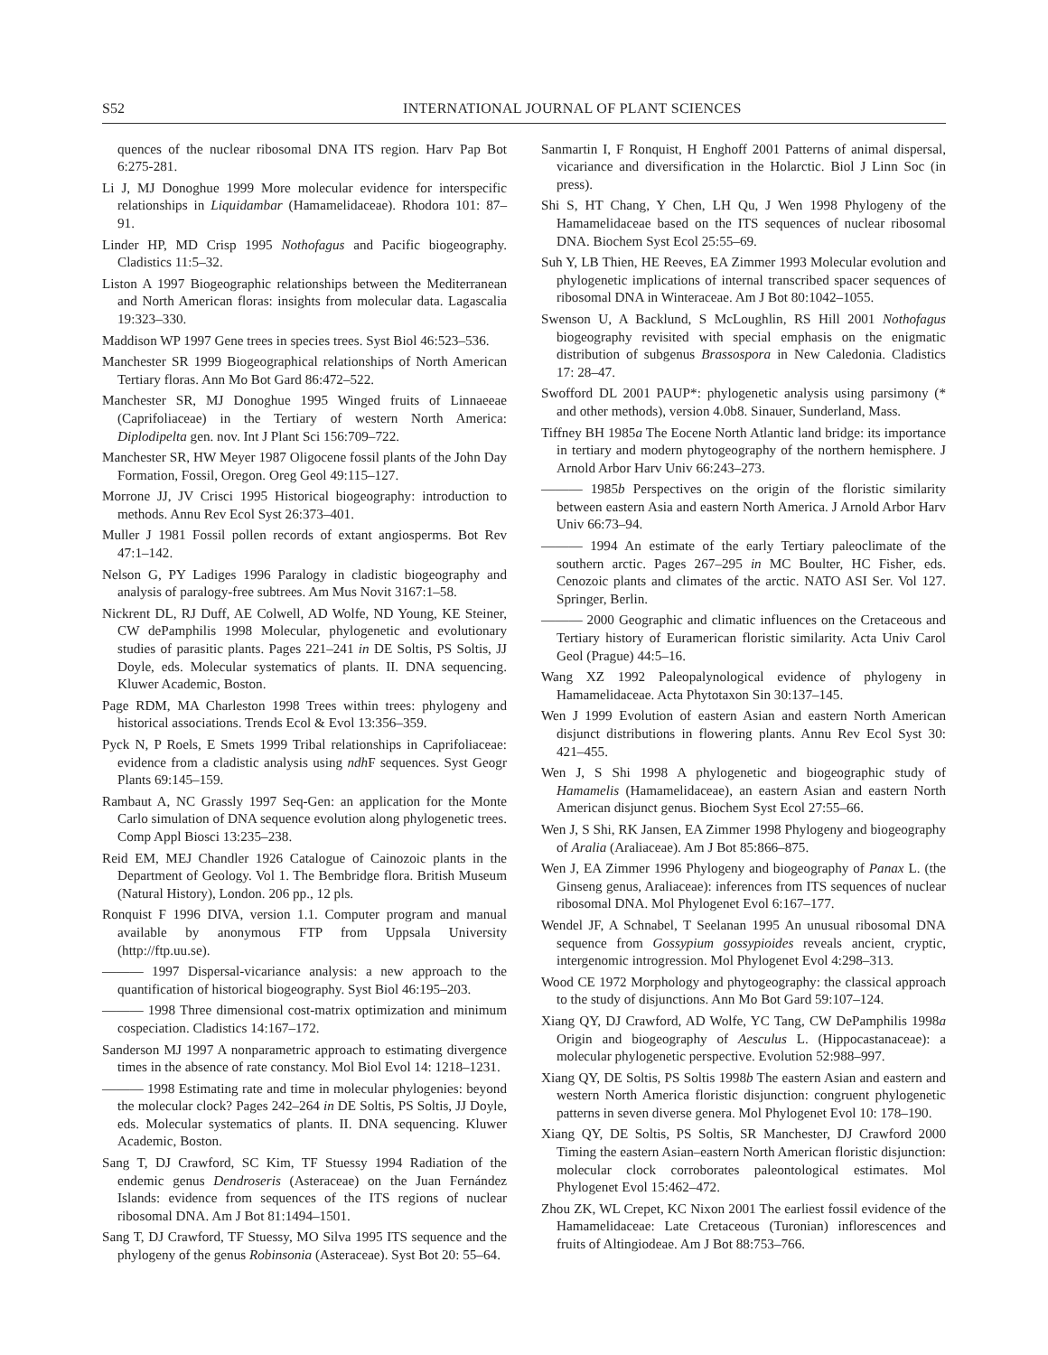S52 INTERNATIONAL JOURNAL OF PLANT SCIENCES
quences of the nuclear ribosomal DNA ITS region. Harv Pap Bot 6:275-281.
Li J, MJ Donoghue 1999 More molecular evidence for interspecific relationships in Liquidambar (Hamamelidaceae). Rhodora 101: 87–91.
Linder HP, MD Crisp 1995 Nothofagus and Pacific biogeography. Cladistics 11:5–32.
Liston A 1997 Biogeographic relationships between the Mediterranean and North American floras: insights from molecular data. Lagascalia 19:323–330.
Maddison WP 1997 Gene trees in species trees. Syst Biol 46:523–536.
Manchester SR 1999 Biogeographical relationships of North American Tertiary floras. Ann Mo Bot Gard 86:472–522.
Manchester SR, MJ Donoghue 1995 Winged fruits of Linnaeeae (Caprifoliaceae) in the Tertiary of western North America: Diplodipelta gen. nov. Int J Plant Sci 156:709–722.
Manchester SR, HW Meyer 1987 Oligocene fossil plants of the John Day Formation, Fossil, Oregon. Oreg Geol 49:115–127.
Morrone JJ, JV Crisci 1995 Historical biogeography: introduction to methods. Annu Rev Ecol Syst 26:373–401.
Muller J 1981 Fossil pollen records of extant angiosperms. Bot Rev 47:1–142.
Nelson G, PY Ladiges 1996 Paralogy in cladistic biogeography and analysis of paralogy-free subtrees. Am Mus Novit 3167:1–58.
Nickrent DL, RJ Duff, AE Colwell, AD Wolfe, ND Young, KE Steiner, CW dePamphilis 1998 Molecular, phylogenetic and evolutionary studies of parasitic plants. Pages 221–241 in DE Soltis, PS Soltis, JJ Doyle, eds. Molecular systematics of plants. II. DNA sequencing. Kluwer Academic, Boston.
Page RDM, MA Charleston 1998 Trees within trees: phylogeny and historical associations. Trends Ecol & Evol 13:356–359.
Pyck N, P Roels, E Smets 1999 Tribal relationships in Caprifoliaceae: evidence from a cladistic analysis using ndh F sequences. Syst Geogr Plants 69:145–159.
Rambaut A, NC Grassly 1997 Seq-Gen: an application for the Monte Carlo simulation of DNA sequence evolution along phylogenetic trees. Comp Appl Biosci 13:235–238.
Reid EM, MEJ Chandler 1926 Catalogue of Cainozoic plants in the Department of Geology. Vol 1. The Bembridge flora. British Museum (Natural History), London. 206 pp., 12 pls.
Ronquist F 1996 DIVA, version 1.1. Computer program and manual available by anonymous FTP from Uppsala University (http://ftp.uu.se).
——— 1997 Dispersal-vicariance analysis: a new approach to the quantification of historical biogeography. Syst Biol 46:195–203.
——— 1998 Three dimensional cost-matrix optimization and minimum cospeciation. Cladistics 14:167–172.
Sanderson MJ 1997 A nonparametric approach to estimating divergence times in the absence of rate constancy. Mol Biol Evol 14: 1218–1231.
——— 1998 Estimating rate and time in molecular phylogenies: beyond the molecular clock? Pages 242–264 in DE Soltis, PS Soltis, JJ Doyle, eds. Molecular systematics of plants. II. DNA sequencing. Kluwer Academic, Boston.
Sang T, DJ Crawford, SC Kim, TF Stuessy 1994 Radiation of the endemic genus Dendroseris (Asteraceae) on the Juan Fernández Islands: evidence from sequences of the ITS regions of nuclear ribosomal DNA. Am J Bot 81:1494–1501.
Sang T, DJ Crawford, TF Stuessy, MO Silva 1995 ITS sequence and the phylogeny of the genus Robinsonia (Asteraceae). Syst Bot 20: 55–64.
Sanmartin I, F Ronquist, H Enghoff 2001 Patterns of animal dispersal, vicariance and diversification in the Holarctic. Biol J Linn Soc (in press).
Shi S, HT Chang, Y Chen, LH Qu, J Wen 1998 Phylogeny of the Hamamelidaceae based on the ITS sequences of nuclear ribosomal DNA. Biochem Syst Ecol 25:55–69.
Suh Y, LB Thien, HE Reeves, EA Zimmer 1993 Molecular evolution and phylogenetic implications of internal transcribed spacer sequences of ribosomal DNA in Winteraceae. Am J Bot 80:1042–1055.
Swenson U, A Backlund, S McLoughlin, RS Hill 2001 Nothofagus biogeography revisited with special emphasis on the enigmatic distribution of subgenus Brassospora in New Caledonia. Cladistics 17: 28–47.
Swofford DL 2001 PAUP*: phylogenetic analysis using parsimony (* and other methods), version 4.0b8. Sinauer, Sunderland, Mass.
Tiffney BH 1985a The Eocene North Atlantic land bridge: its importance in tertiary and modern phytogeography of the northern hemisphere. J Arnold Arbor Harv Univ 66:243–273.
——— 1985b Perspectives on the origin of the floristic similarity between eastern Asia and eastern North America. J Arnold Arbor Harv Univ 66:73–94.
——— 1994 An estimate of the early Tertiary paleoclimate of the southern arctic. Pages 267–295 in MC Boulter, HC Fisher, eds. Cenozoic plants and climates of the arctic. NATO ASI Ser. Vol 127. Springer, Berlin.
——— 2000 Geographic and climatic influences on the Cretaceous and Tertiary history of Euramerican floristic similarity. Acta Univ Carol Geol (Prague) 44:5–16.
Wang XZ 1992 Paleopalynological evidence of phylogeny in Hamamelidaceae. Acta Phytotaxon Sin 30:137–145.
Wen J 1999 Evolution of eastern Asian and eastern North American disjunct distributions in flowering plants. Annu Rev Ecol Syst 30: 421–455.
Wen J, S Shi 1998 A phylogenetic and biogeographic study of Hamamelis (Hamamelidaceae), an eastern Asian and eastern North American disjunct genus. Biochem Syst Ecol 27:55–66.
Wen J, S Shi, RK Jansen, EA Zimmer 1998 Phylogeny and biogeography of Aralia (Araliaceae). Am J Bot 85:866–875.
Wen J, EA Zimmer 1996 Phylogeny and biogeography of Panax L. (the Ginseng genus, Araliaceae): inferences from ITS sequences of nuclear ribosomal DNA. Mol Phylogenet Evol 6:167–177.
Wendel JF, A Schnabel, T Seelanan 1995 An unusual ribosomal DNA sequence from Gossypium gossypioides reveals ancient, cryptic, intergenomic introgression. Mol Phylogenet Evol 4:298–313.
Wood CE 1972 Morphology and phytogeography: the classical approach to the study of disjunctions. Ann Mo Bot Gard 59:107–124.
Xiang QY, DJ Crawford, AD Wolfe, YC Tang, CW DePamphilis 1998a Origin and biogeography of Aesculus L. (Hippocastanaceae): a molecular phylogenetic perspective. Evolution 52:988–997.
Xiang QY, DE Soltis, PS Soltis 1998b The eastern Asian and eastern and western North America floristic disjunction: congruent phylogenetic patterns in seven diverse genera. Mol Phylogenet Evol 10: 178–190.
Xiang QY, DE Soltis, PS Soltis, SR Manchester, DJ Crawford 2000 Timing the eastern Asian–eastern North American floristic disjunction: molecular clock corroborates paleontological estimates. Mol Phylogenet Evol 15:462–472.
Zhou ZK, WL Crepet, KC Nixon 2001 The earliest fossil evidence of the Hamamelidaceae: Late Cretaceous (Turonian) inflorescences and fruits of Altingiodeae. Am J Bot 88:753–766.